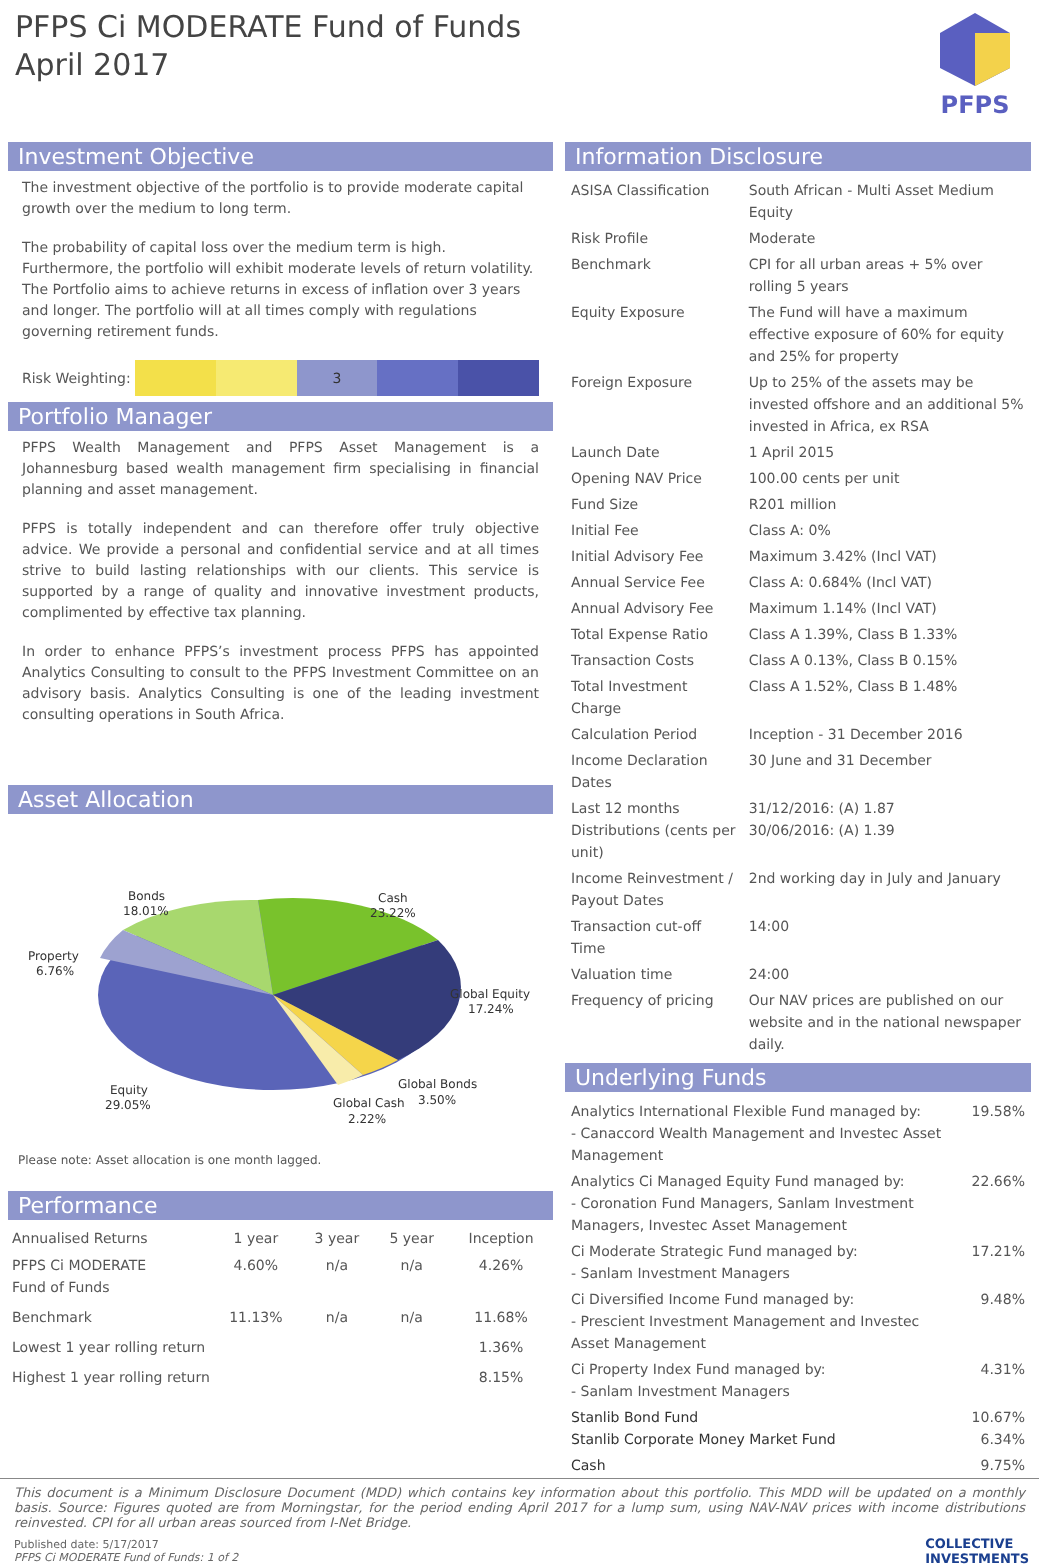PFPS Ci MODERATE Fund of Funds
April 2017
PFPS
Investment Objective
The investment objective of the portfolio is to provide moderate capital growth over the medium to long term.
The probability of capital loss over the medium term is high. Furthermore, the portfolio will exhibit moderate levels of return volatility. The Portfolio aims to achieve returns in excess of inflation over 3 years and longer. The portfolio will at all times comply with regulations governing retirement funds.
Risk Weighting:
3
Portfolio Manager
PFPS Wealth Management and PFPS Asset Management is a Johannesburg based wealth management firm specialising in financial planning and asset management.
PFPS is totally independent and can therefore offer truly objective advice. We provide a personal and confidential service and at all times strive to build lasting relationships with our clients. This service is supported by a range of quality and innovative investment products, complimented by effective tax planning.
In order to enhance PFPS’s investment process PFPS has appointed Analytics Consulting to consult to the PFPS Investment Committee on an advisory basis. Analytics Consulting is one of the leading investment consulting operations in South Africa.
Asset Allocation
Bonds
18.01%
Cash
23.22%
Property
6.76%
Global Equity
17.24%
Equity
29.05%
Global Bonds
Global Cash
3.50%
2.22%
Please note: Asset allocation is one month lagged.
Performance
| Annualised Returns | 1 year | 3 year | 5 year | Inception |
| --- | --- | --- | --- | --- |
| PFPS Ci MODERATE Fund of Funds | 4.60% | n/a | n/a | 4.26% |
| Benchmark | 11.13% | n/a | n/a | 11.68% |
| Lowest 1 year rolling return | | | | 1.36% |
| Highest 1 year rolling return | | | | 8.15% |
Information Disclosure
| ASISA Classification | South African - Multi Asset Medium Equity |
| Risk Profile | Moderate |
| Benchmark | CPI for all urban areas + 5% over rolling 5 years |
| Equity Exposure | The Fund will have a maximum effective exposure of 60% for equity and 25% for property |
| Foreign Exposure | Up to 25% of the assets may be invested offshore and an additional 5% invested in Africa, ex RSA |
| Launch Date | 1 April 2015 |
| Opening NAV Price | 100.00 cents per unit |
| Fund Size | R201 million |
| Initial Fee | Class A: 0% |
| Initial Advisory Fee | Maximum 3.42% (Incl VAT) |
| Annual Service Fee | Class A: 0.684% (Incl VAT) |
| Annual Advisory Fee | Maximum 1.14% (Incl VAT) |
| Total Expense Ratio | Class A 1.39%, Class B 1.33% |
| Transaction Costs | Class A 0.13%, Class B 0.15% |
| Total Investment Charge | Class A 1.52%, Class B 1.48% |
| Calculation Period | Inception - 31 December 2016 |
| Income Declaration Dates | 30 June and 31 December |
| Last 12 months Distributions (cents per unit) | 31/12/2016: (A) 1.87 30/06/2016: (A) 1.39 |
| Income Reinvestment / Payout Dates | 2nd working day in July and January |
| Transaction cut-off Time | 14:00 |
| Valuation time | 24:00 |
| Frequency of pricing | Our NAV prices are published on our website and in the national newspaper daily. |
Underlying Funds
| Analytics International Flexible Fund managed by: - Canaccord Wealth Management and Investec Asset Management | 19.58% |
| Analytics Ci Managed Equity Fund managed by: - Coronation Fund Managers, Sanlam Investment Managers, Investec Asset Management | 22.66% |
| Ci Moderate Strategic Fund managed by: - Sanlam Investment Managers | 17.21% |
| Ci Diversified Income Fund managed by: - Prescient Investment Management and Investec Asset Management | 9.48% |
| Ci Property Index Fund managed by: - Sanlam Investment Managers | 4.31% |
| Stanlib Bond Fund Stanlib Corporate Money Market Fund | 10.67% 6.34% |
| Cash | 9.75% |
This document is a Minimum Disclosure Document (MDD) which contains key information about this portfolio. This MDD will be updated on a monthly basis. Source: Figures quoted are from Morningstar, for the period ending April 2017 for a lump sum, using NAV-NAV prices with income distributions reinvested. CPI for all urban areas sourced from I-Net Bridge.
Published date: 5/17/2017
PFPS Ci MODERATE Fund of Funds: 1 of 2
COLLECTIVE
INVESTMENTS